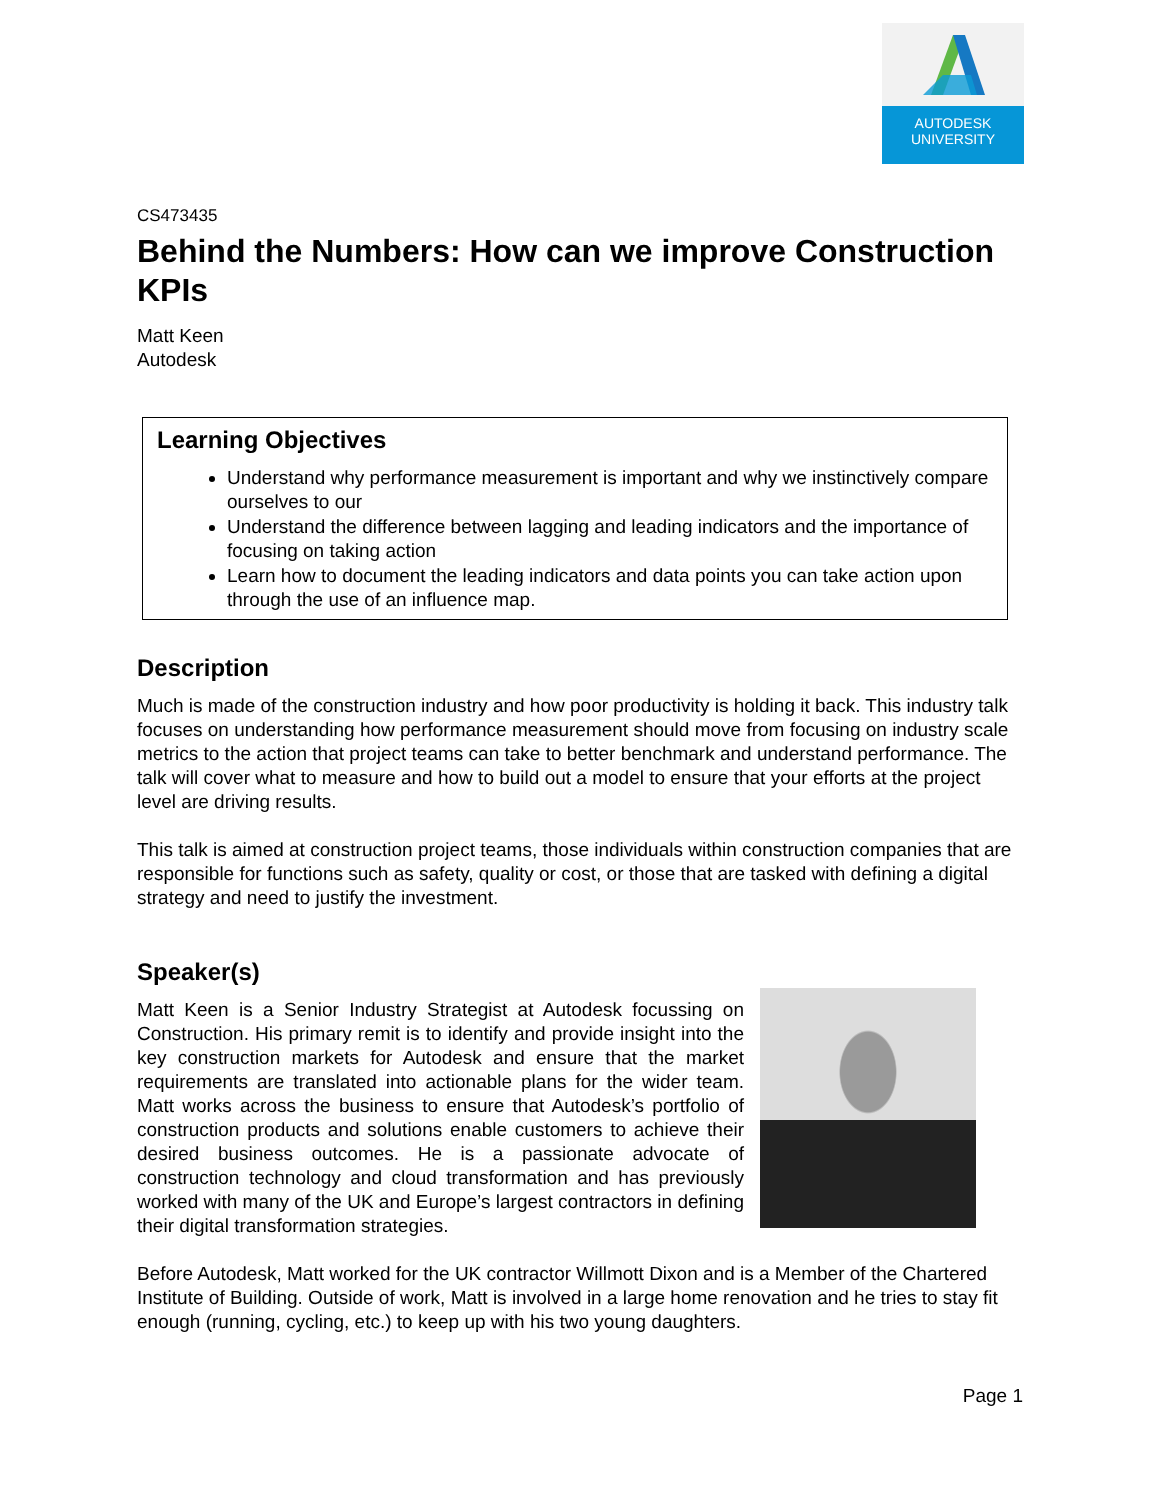AUTODESK
UNIVERSITY
CS473435
Behind the Numbers: How can we improve Construction KPIs
Matt Keen
Autodesk
Learning Objectives
Understand why performance measurement is important and why we instinctively compare ourselves to our
Understand the difference between lagging and leading indicators and the importance of focusing on taking action
Learn how to document the leading indicators and data points you can take action upon through the use of an influence map.
Description
Much is made of the construction industry and how poor productivity is holding it back. This industry talk focuses on understanding how performance measurement should move from focusing on industry scale metrics to the action that project teams can take to better benchmark and understand performance. The talk will cover what to measure and how to build out a model to ensure that your efforts at the project level are driving results.
This talk is aimed at construction project teams, those individuals within construction companies that are responsible for functions such as safety, quality or cost, or those that are tasked with defining a digital strategy and need to justify the investment.
Speaker(s)
Matt Keen is a Senior Industry Strategist at Autodesk focussing on Construction. His primary remit is to identify and provide insight into the key construction markets for Autodesk and ensure that the market requirements are translated into actionable plans for the wider team. Matt works across the business to ensure that Autodesk’s portfolio of construction products and solutions enable customers to achieve their desired business outcomes. He is a passionate advocate of construction technology and cloud transformation and has previously worked with many of the UK and Europe’s largest contractors in defining their digital transformation strategies.
Before Autodesk, Matt worked for the UK contractor Willmott Dixon and is a Member of the Chartered Institute of Building. Outside of work, Matt is involved in a large home renovation and he tries to stay fit enough (running, cycling, etc.) to keep up with his two young daughters.
Page 1